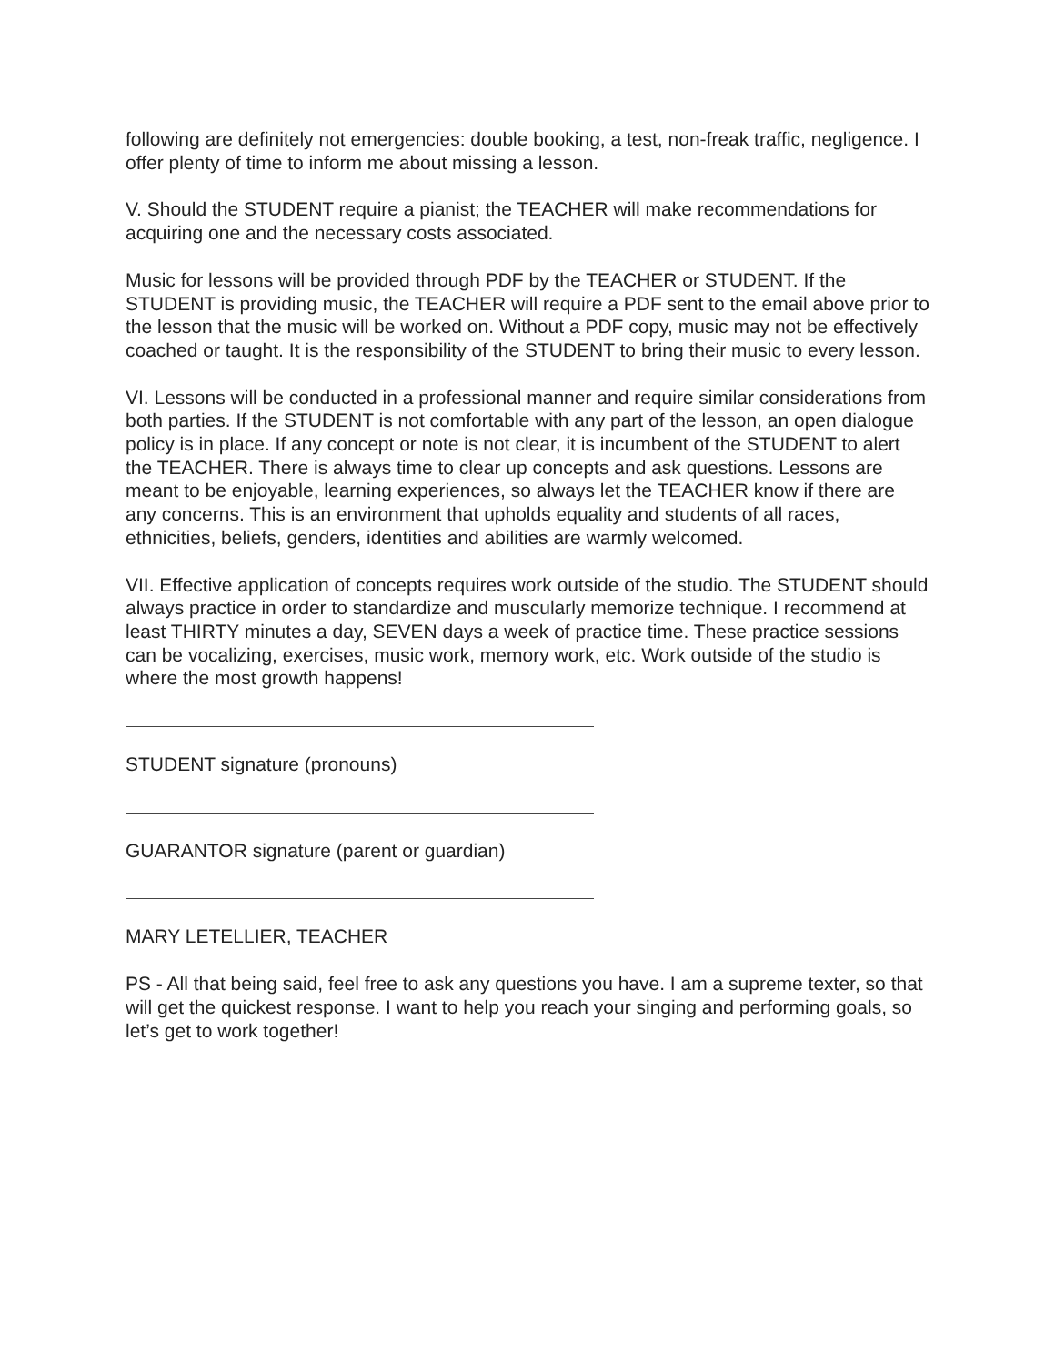following are definitely not emergencies: double booking, a test, non-freak traffic, negligence. I offer plenty of time to inform me about missing a lesson.
V. Should the STUDENT require a pianist; the TEACHER will make recommendations for acquiring one and the necessary costs associated.
Music for lessons will be provided through PDF by the TEACHER or STUDENT. If the STUDENT is providing music, the TEACHER will require a PDF sent to the email above prior to the lesson that the music will be worked on. Without a PDF copy, music may not be effectively coached or taught. It is the responsibility of the STUDENT to bring their music to every lesson.
VI. Lessons will be conducted in a professional manner and require similar considerations from both parties. If the STUDENT is not comfortable with any part of the lesson, an open dialogue policy is in place. If any concept or note is not clear, it is incumbent of the STUDENT to alert the TEACHER. There is always time to clear up concepts and ask questions. Lessons are meant to be enjoyable, learning experiences, so always let the TEACHER know if there are any concerns. This is an environment that upholds equality and students of all races, ethnicities, beliefs, genders, identities and abilities are warmly welcomed.
VII. Effective application of concepts requires work outside of the studio. The STUDENT should always practice in order to standardize and muscularly memorize technique. I recommend at least THIRTY minutes a day, SEVEN days a week of practice time. These practice sessions can be vocalizing, exercises, music work, memory work, etc. Work outside of the studio is where the most growth happens!
STUDENT signature (pronouns)
GUARANTOR signature (parent or guardian)
MARY LETELLIER, TEACHER
PS - All that being said, feel free to ask any questions you have. I am a supreme texter, so that will get the quickest response. I want to help you reach your singing and performing goals, so let’s get to work together!